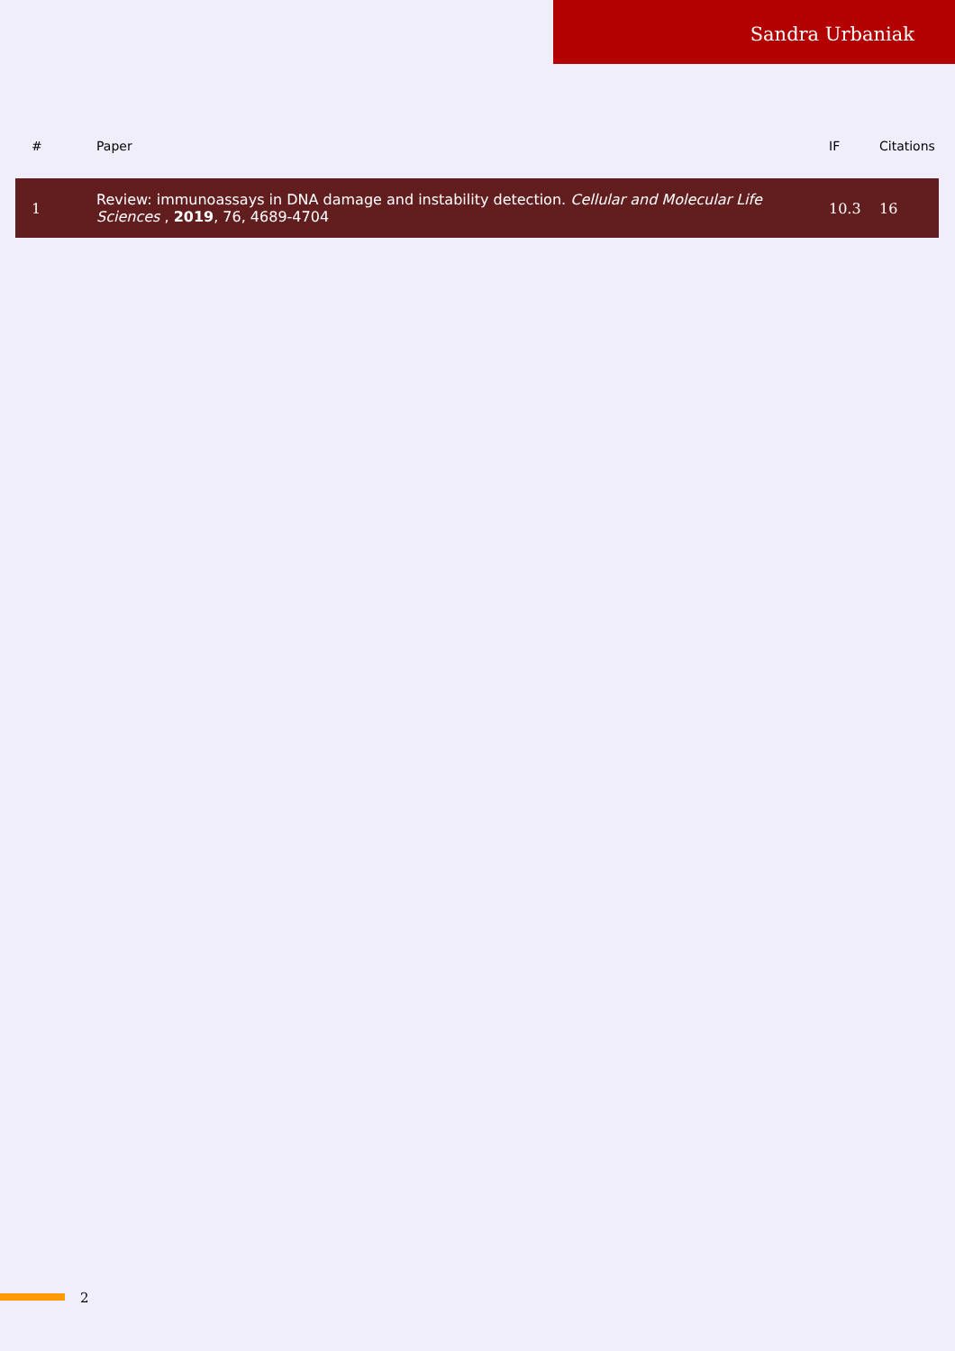Sandra Urbaniak
| # | Paper | IF | Citations |
| --- | --- | --- | --- |
| 1 | Review: immunoassays in DNA damage and instability detection. Cellular and Molecular Life Sciences , 2019 , 76, 4689-4704 | 10.3 | 16 |
2